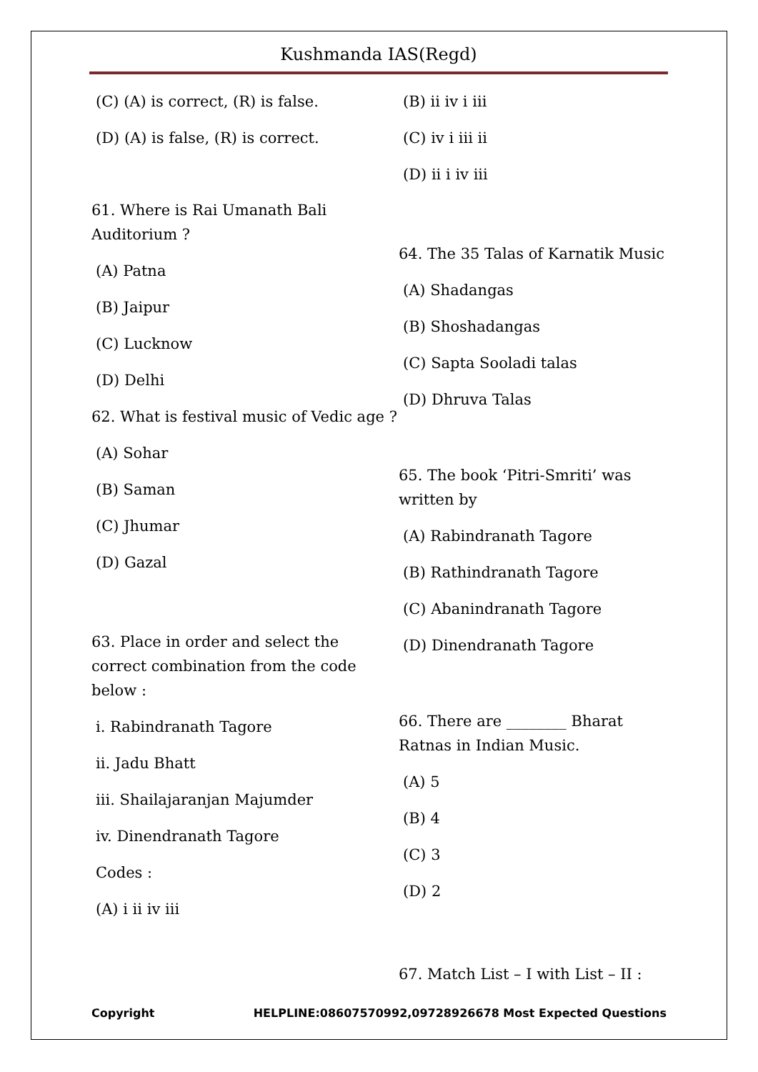Kushmanda IAS(Regd)
(C) (A) is correct, (R) is false.
(D) (A) is false, (R) is correct.
61. Where is Rai Umanath Bali Auditorium ?
(A) Patna
(B) Jaipur
(C) Lucknow
(D) Delhi
62. What is festival music of Vedic age ?
(A) Sohar
(B) Saman
(C) Jhumar
(D) Gazal
63. Place in order and select the correct combination from the code below :
i. Rabindranath Tagore
ii. Jadu Bhatt
iii. Shailajaranjan Majumder
iv. Dinendranath Tagore
Codes :
(A) i ii iv iii
(B) ii iv i iii
(C) iv i iii ii
(D) ii i iv iii
64. The 35 Talas of Karnatik Music
(A) Shadangas
(B) Shoshadangas
(C) Sapta Sooladi talas
(D) Dhruva Talas
65. The book ‘Pitri-Smriti’ was written by
(A) Rabindranath Tagore
(B) Rathindranath Tagore
(C) Abanindranath Tagore
(D) Dinendranath Tagore
66. There are ________ Bharat Ratnas in Indian Music.
(A) 5
(B) 4
(C) 3
(D) 2
67. Match List – I with List – II :
Copyright HELPLINE:08607570992,09728926678 Most Expected Questions